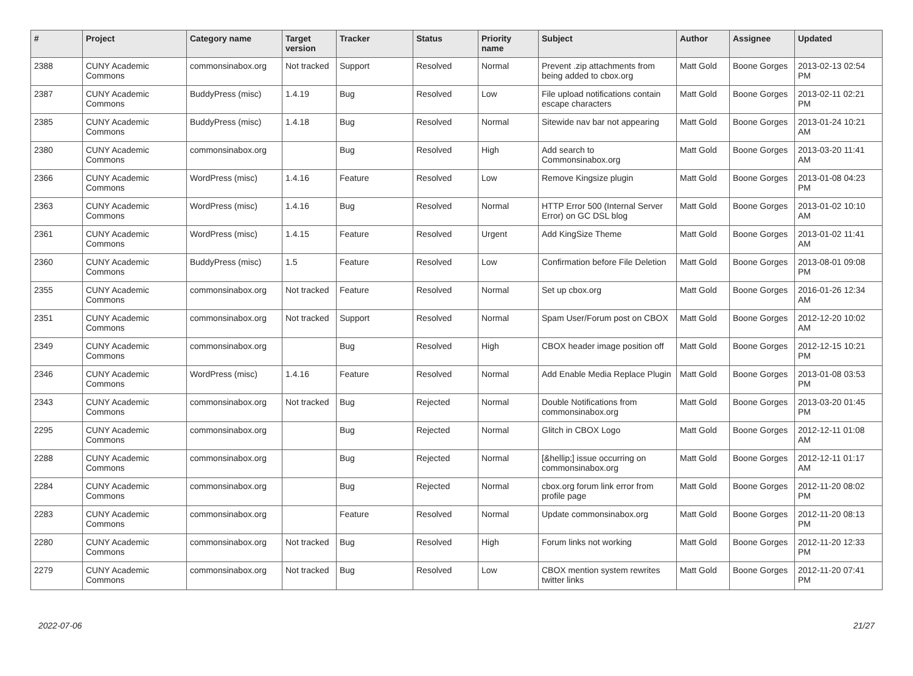| # | Project | Category name | Target version | Tracker | Status | Priority name | Subject | Author | Assignee | Updated |
| --- | --- | --- | --- | --- | --- | --- | --- | --- | --- | --- |
| 2388 | CUNY Academic Commons | commonsinabox.org | Not tracked | Support | Resolved | Normal | Prevent .zip attachments from being added to cbox.org | Matt Gold | Boone Gorges | 2013-02-13 02:54 PM |
| 2387 | CUNY Academic Commons | BuddyPress (misc) | 1.4.19 | Bug | Resolved | Low | File upload notifications contain escape characters | Matt Gold | Boone Gorges | 2013-02-11 02:21 PM |
| 2385 | CUNY Academic Commons | BuddyPress (misc) | 1.4.18 | Bug | Resolved | Normal | Sitewide nav bar not appearing | Matt Gold | Boone Gorges | 2013-01-24 10:21 AM |
| 2380 | CUNY Academic Commons | commonsinabox.org | | Bug | Resolved | High | Add search to Commonsinabox.org | Matt Gold | Boone Gorges | 2013-03-20 11:41 AM |
| 2366 | CUNY Academic Commons | WordPress (misc) | 1.4.16 | Feature | Resolved | Low | Remove Kingsize plugin | Matt Gold | Boone Gorges | 2013-01-08 04:23 PM |
| 2363 | CUNY Academic Commons | WordPress (misc) | 1.4.16 | Bug | Resolved | Normal | HTTP Error 500 (Internal Server Error) on GC DSL blog | Matt Gold | Boone Gorges | 2013-01-02 10:10 AM |
| 2361 | CUNY Academic Commons | WordPress (misc) | 1.4.15 | Feature | Resolved | Urgent | Add KingSize Theme | Matt Gold | Boone Gorges | 2013-01-02 11:41 AM |
| 2360 | CUNY Academic Commons | BuddyPress (misc) | 1.5 | Feature | Resolved | Low | Confirmation before File Deletion | Matt Gold | Boone Gorges | 2013-08-01 09:08 PM |
| 2355 | CUNY Academic Commons | commonsinabox.org | Not tracked | Feature | Resolved | Normal | Set up cbox.org | Matt Gold | Boone Gorges | 2016-01-26 12:34 AM |
| 2351 | CUNY Academic Commons | commonsinabox.org | Not tracked | Support | Resolved | Normal | Spam User/Forum post on CBOX | Matt Gold | Boone Gorges | 2012-12-20 10:02 AM |
| 2349 | CUNY Academic Commons | commonsinabox.org | | Bug | Resolved | High | CBOX header image position off | Matt Gold | Boone Gorges | 2012-12-15 10:21 PM |
| 2346 | CUNY Academic Commons | WordPress (misc) | 1.4.16 | Feature | Resolved | Normal | Add Enable Media Replace Plugin | Matt Gold | Boone Gorges | 2013-01-08 03:53 PM |
| 2343 | CUNY Academic Commons | commonsinabox.org | Not tracked | Bug | Rejected | Normal | Double Notifications from commonsinabox.org | Matt Gold | Boone Gorges | 2013-03-20 01:45 PM |
| 2295 | CUNY Academic Commons | commonsinabox.org | | Bug | Rejected | Normal | Glitch in CBOX Logo | Matt Gold | Boone Gorges | 2012-12-11 01:08 AM |
| 2288 | CUNY Academic Commons | commonsinabox.org | | Bug | Rejected | Normal | [&hellip;] issue occurring on commonsinabox.org | Matt Gold | Boone Gorges | 2012-12-11 01:17 AM |
| 2284 | CUNY Academic Commons | commonsinabox.org | | Bug | Rejected | Normal | cbox.org forum link error from profile page | Matt Gold | Boone Gorges | 2012-11-20 08:02 PM |
| 2283 | CUNY Academic Commons | commonsinabox.org | | Feature | Resolved | Normal | Update commonsinabox.org | Matt Gold | Boone Gorges | 2012-11-20 08:13 PM |
| 2280 | CUNY Academic Commons | commonsinabox.org | Not tracked | Bug | Resolved | High | Forum links not working | Matt Gold | Boone Gorges | 2012-11-20 12:33 PM |
| 2279 | CUNY Academic Commons | commonsinabox.org | Not tracked | Bug | Resolved | Low | CBOX mention system rewrites twitter links | Matt Gold | Boone Gorges | 2012-11-20 07:41 PM |
2022-07-06 21/27